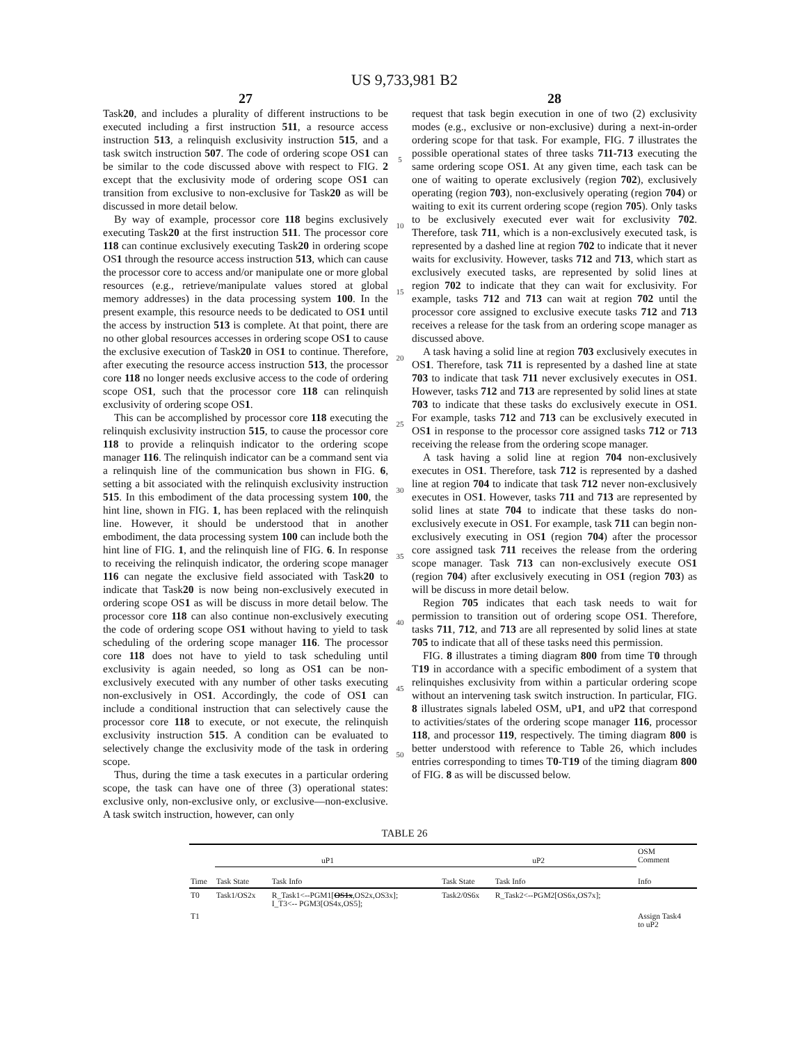US 9,733,981 B2
27
Task20, and includes a plurality of different instructions to be executed including a first instruction 511, a resource access instruction 513, a relinquish exclusivity instruction 515, and a task switch instruction 507. The code of ordering scope OS1 can be similar to the code discussed above with respect to FIG. 2 except that the exclusivity mode of ordering scope OS1 can transition from exclusive to non-exclusive for Task20 as will be discussed in more detail below.
By way of example, processor core 118 begins exclusively executing Task20 at the first instruction 511. The processor core 118 can continue exclusively executing Task20 in ordering scope OS1 through the resource access instruction 513, which can cause the processor core to access and/or manipulate one or more global resources (e.g., retrieve/manipulate values stored at global memory addresses) in the data processing system 100. In the present example, this resource needs to be dedicated to OS1 until the access by instruction 513 is complete. At that point, there are no other global resources accesses in ordering scope OS1 to cause the exclusive execution of Task20 in OS1 to continue. Therefore, after executing the resource access instruction 513, the processor core 118 no longer needs exclusive access to the code of ordering scope OS1, such that the processor core 118 can relinquish exclusivity of ordering scope OS1.
This can be accomplished by processor core 118 executing the relinquish exclusivity instruction 515, to cause the processor core 118 to provide a relinquish indicator to the ordering scope manager 116. The relinquish indicator can be a command sent via a relinquish line of the communication bus shown in FIG. 6, setting a bit associated with the relinquish exclusivity instruction 515. In this embodiment of the data processing system 100, the hint line, shown in FIG. 1, has been replaced with the relinquish line. However, it should be understood that in another embodiment, the data processing system 100 can include both the hint line of FIG. 1, and the relinquish line of FIG. 6. In response to receiving the relinquish indicator, the ordering scope manager 116 can negate the exclusive field associated with Task20 to indicate that Task20 is now being non-exclusively executed in ordering scope OS1 as will be discuss in more detail below. The processor core 118 can also continue non-exclusively executing the code of ordering scope OS1 without having to yield to task scheduling of the ordering scope manager 116. The processor core 118 does not have to yield to task scheduling until exclusivity is again needed, so long as OS1 can be non-exclusively executed with any number of other tasks executing non-exclusively in OS1. Accordingly, the code of OS1 can include a conditional instruction that can selectively cause the processor core 118 to execute, or not execute, the relinquish exclusivity instruction 515. A condition can be evaluated to selectively change the exclusivity mode of the task in ordering scope.
Thus, during the time a task executes in a particular ordering scope, the task can have one of three (3) operational states: exclusive only, non-exclusive only, or exclusive—non-exclusive. A task switch instruction, however, can only
5
10
15
20
25
30
35
40
45
50
28
request that task begin execution in one of two (2) exclusivity modes (e.g., exclusive or non-exclusive) during a next-in-order ordering scope for that task. For example, FIG. 7 illustrates the possible operational states of three tasks 711-713 executing the same ordering scope OS1. At any given time, each task can be one of waiting to operate exclusively (region 702), exclusively operating (region 703), non-exclusively operating (region 704) or waiting to exit its current ordering scope (region 705). Only tasks to be exclusively executed ever wait for exclusivity 702. Therefore, task 711, which is a non-exclusively executed task, is represented by a dashed line at region 702 to indicate that it never waits for exclusivity. However, tasks 712 and 713, which start as exclusively executed tasks, are represented by solid lines at region 702 to indicate that they can wait for exclusivity. For example, tasks 712 and 713 can wait at region 702 until the processor core assigned to exclusive execute tasks 712 and 713 receives a release for the task from an ordering scope manager as discussed above.
A task having a solid line at region 703 exclusively executes in OS1. Therefore, task 711 is represented by a dashed line at state 703 to indicate that task 711 never exclusively executes in OS1. However, tasks 712 and 713 are represented by solid lines at state 703 to indicate that these tasks do exclusively execute in OS1. For example, tasks 712 and 713 can be exclusively executed in OS1 in response to the processor core assigned tasks 712 or 713 receiving the release from the ordering scope manager.
A task having a solid line at region 704 non-exclusively executes in OS1. Therefore, task 712 is represented by a dashed line at region 704 to indicate that task 712 never non-exclusively executes in OS1. However, tasks 711 and 713 are represented by solid lines at state 704 to indicate that these tasks do non-exclusively execute in OS1. For example, task 711 can begin non-exclusively executing in OS1 (region 704) after the processor core assigned task 711 receives the release from the ordering scope manager. Task 713 can non-exclusively execute OS1 (region 704) after exclusively executing in OS1 (region 703) as will be discuss in more detail below.
Region 705 indicates that each task needs to wait for permission to transition out of ordering scope OS1. Therefore, tasks 711, 712, and 713 are all represented by solid lines at state 705 to indicate that all of these tasks need this permission.
FIG. 8 illustrates a timing diagram 800 from time T0 through T19 in accordance with a specific embodiment of a system that relinquishes exclusivity from within a particular ordering scope without an intervening task switch instruction. In particular, FIG. 8 illustrates signals labeled OSM, uP1, and uP2 that correspond to activities/states of the ordering scope manager 116, processor 118, and processor 119, respectively. The timing diagram 800 is better understood with reference to Table 26, which includes entries corresponding to times T0-T19 of the timing diagram 800 of FIG. 8 as will be discussed below.
TABLE 26
| | uP1 | | uP2 | | OSM Comment |
| --- | --- | --- | --- | --- | --- |
| Time | Task State | Task Info | Task State | Task Info | Info |
| T0 | Task1/OS2x | R_Task1<--PGM1[ OS1x ,OS2x,OS3x]; I_T3<-- PGM3[OS4x,OS5]; | Task2/0S6x | R_Task2<--PGM2[OS6x,OS7x]; | |
| T1 | | | | | Assign Task4 to uP2 |